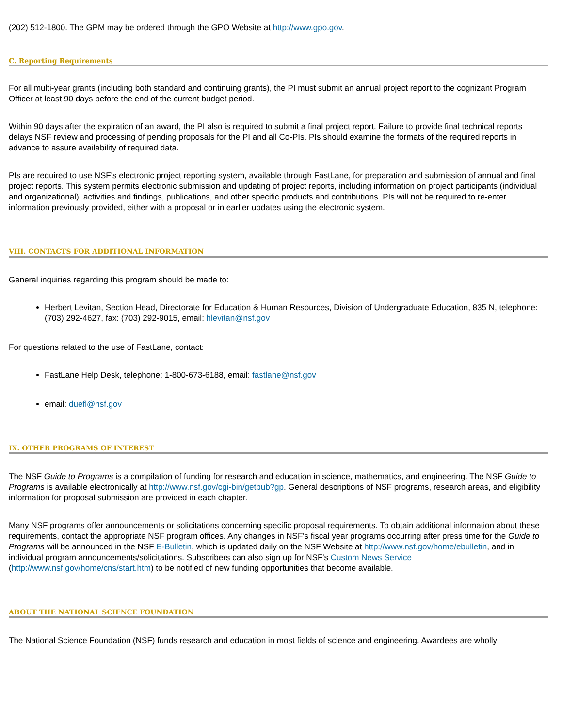(202) 512-1800. The GPM may be ordered through the GPO Website at http://www.gpo.gov.
C. Reporting Requirements
For all multi-year grants (including both standard and continuing grants), the PI must submit an annual project report to the cognizant Program Officer at least 90 days before the end of the current budget period.
Within 90 days after the expiration of an award, the PI also is required to submit a final project report. Failure to provide final technical reports delays NSF review and processing of pending proposals for the PI and all Co-PIs. PIs should examine the formats of the required reports in advance to assure availability of required data.
PIs are required to use NSF's electronic project reporting system, available through FastLane, for preparation and submission of annual and final project reports. This system permits electronic submission and updating of project reports, including information on project participants (individual and organizational), activities and findings, publications, and other specific products and contributions. PIs will not be required to re-enter information previously provided, either with a proposal or in earlier updates using the electronic system.
VIII. CONTACTS FOR ADDITIONAL INFORMATION
General inquiries regarding this program should be made to:
Herbert Levitan, Section Head, Directorate for Education & Human Resources, Division of Undergraduate Education, 835 N, telephone: (703) 292-4627, fax: (703) 292-9015, email: hlevitan@nsf.gov
For questions related to the use of FastLane, contact:
FastLane Help Desk, telephone: 1-800-673-6188, email: fastlane@nsf.gov
email: duefl@nsf.gov
IX. OTHER PROGRAMS OF INTEREST
The NSF Guide to Programs is a compilation of funding for research and education in science, mathematics, and engineering. The NSF Guide to Programs is available electronically at http://www.nsf.gov/cgi-bin/getpub?gp. General descriptions of NSF programs, research areas, and eligibility information for proposal submission are provided in each chapter.
Many NSF programs offer announcements or solicitations concerning specific proposal requirements. To obtain additional information about these requirements, contact the appropriate NSF program offices. Any changes in NSF's fiscal year programs occurring after press time for the Guide to Programs will be announced in the NSF E-Bulletin, which is updated daily on the NSF Website at http://www.nsf.gov/home/ebulletin, and in individual program announcements/solicitations. Subscribers can also sign up for NSF's Custom News Service (http://www.nsf.gov/home/cns/start.htm) to be notified of new funding opportunities that become available.
ABOUT THE NATIONAL SCIENCE FOUNDATION
The National Science Foundation (NSF) funds research and education in most fields of science and engineering. Awardees are wholly